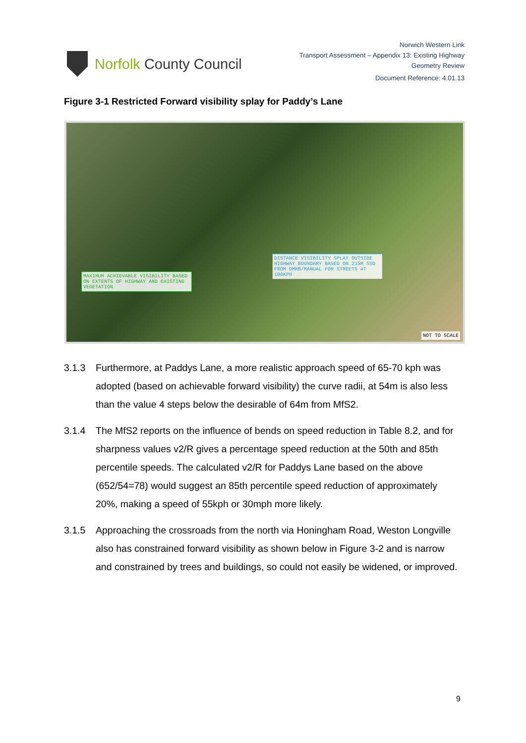Norfolk County Council
Norwich Western Link
Transport Assessment – Appendix 13: Existing Highway
Geometry Review
Document Reference: 4.01.13
Figure 3-1 Restricted Forward visibility splay for Paddy’s Lane
MAXIMUM ACHIEVABLE VISIBILITY BASED ON EXTENTS OF HIGHWAY AND EXISTING VEGETATION
DISTANCE VISIBILITY SPLAY OUTSIDE HIGHWAY BOUNDARY BASED ON 215M SSD FROM DMRB/MANUAL FOR STREETS AT 100KPH
NOT TO SCALE
3.1.3 Furthermore, at Paddys Lane, a more realistic approach speed of 65-70 kph was adopted (based on achievable forward visibility) the curve radii, at 54m is also less than the value 4 steps below the desirable of 64m from MfS2.
3.1.4 The MfS2 reports on the influence of bends on speed reduction in Table 8.2, and for sharpness values v2/R gives a percentage speed reduction at the 50th and 85th percentile speeds. The calculated v2/R for Paddys Lane based on the above (652/54=78) would suggest an 85th percentile speed reduction of approximately 20%, making a speed of 55kph or 30mph more likely.
3.1.5 Approaching the crossroads from the north via Honingham Road, Weston Longville also has constrained forward visibility as shown below in Figure 3-2 and is narrow and constrained by trees and buildings, so could not easily be widened, or improved.
9